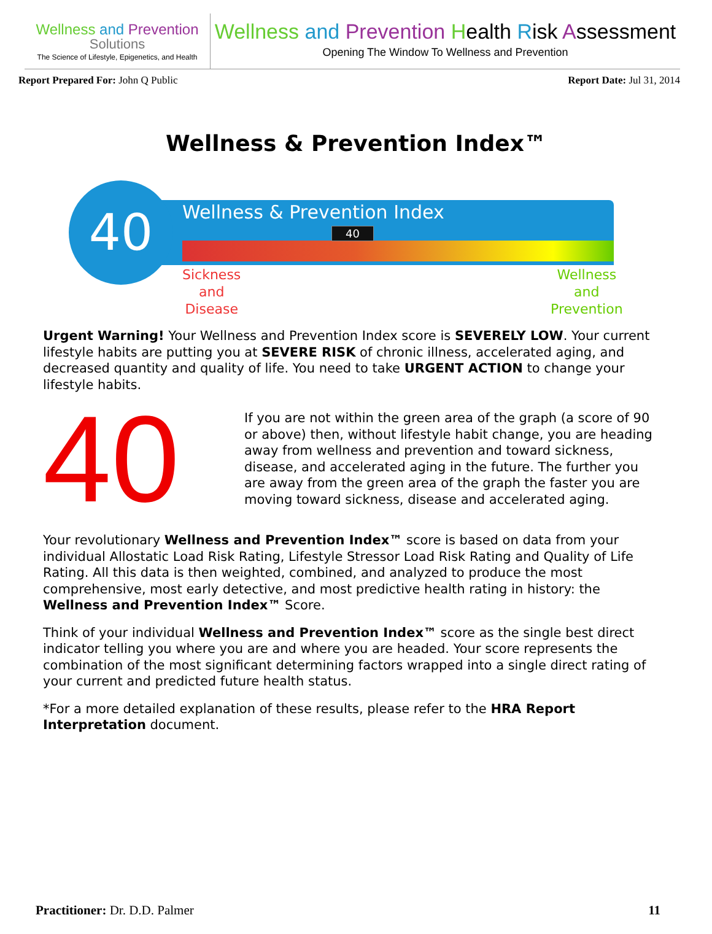Wellness and Prevention
Solutions
The Science of Lifestyle, Epigenetics, and Health
Wellness and Prevention Health Risk Assessment
Opening The Window To Wellness and Prevention
Report Prepared For: John Q Public
Report Date: Jul 31, 2014
Wellness & Prevention Index™
Wellness & Prevention Index
40
40
Sickness
and
Disease
Wellness
and
Prevention
Urgent Warning! Your Wellness and Prevention Index score is SEVERELY LOW. Your current lifestyle habits are putting you at SEVERE RISK of chronic illness, accelerated aging, and decreased quantity and quality of life. You need to take URGENT ACTION to change your lifestyle habits.
40
If you are not within the green area of the graph (a score of 90 or above) then, without lifestyle habit change, you are heading away from wellness and prevention and toward sickness, disease, and accelerated aging in the future. The further you are away from the green area of the graph the faster you are moving toward sickness, disease and accelerated aging.
Your revolutionary Wellness and Prevention Index™ score is based on data from your individual Allostatic Load Risk Rating, Lifestyle Stressor Load Risk Rating and Quality of Life Rating. All this data is then weighted, combined, and analyzed to produce the most comprehensive, most early detective, and most predictive health rating in history: the Wellness and Prevention Index™ Score.
Think of your individual Wellness and Prevention Index™ score as the single best direct indicator telling you where you are and where you are headed. Your score represents the combination of the most significant determining factors wrapped into a single direct rating of your current and predicted future health status.
*For a more detailed explanation of these results, please refer to the HRA Report Interpretation document.
Practitioner: Dr. D.D. Palmer 11